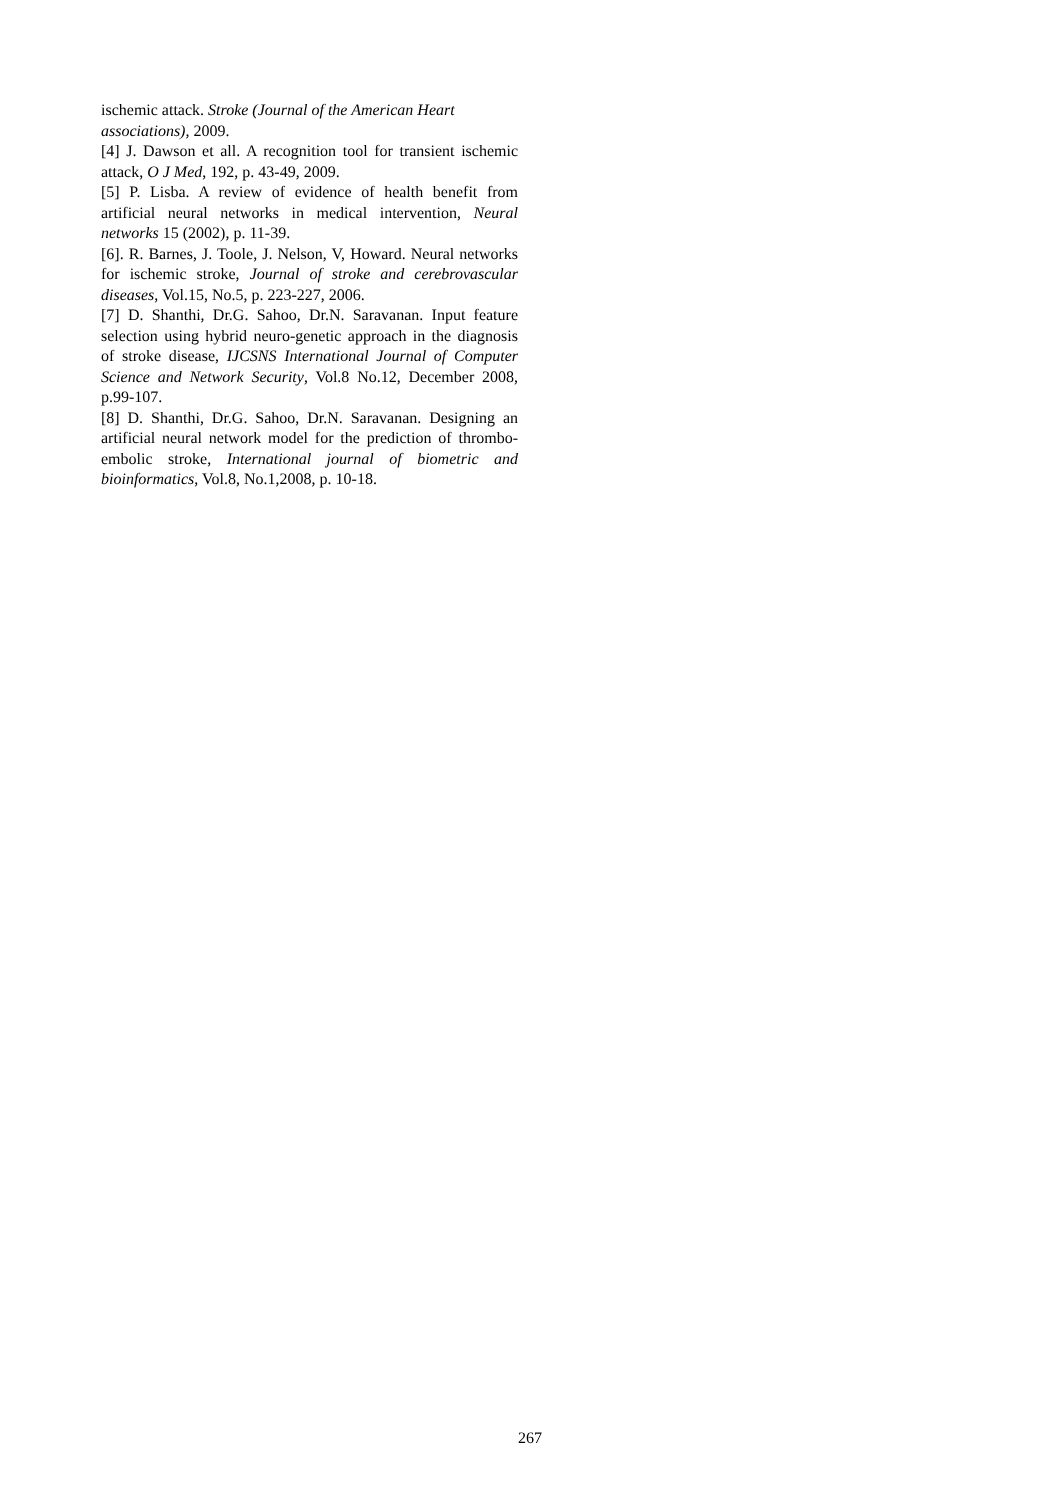ischemic attack. Stroke (Journal of the American Heart associations), 2009.
[4] J. Dawson et all. A recognition tool for transient ischemic attack, O J Med, 192, p. 43-49, 2009.
[5] P. Lisba. A review of evidence of health benefit from artificial neural networks in medical intervention, Neural networks 15 (2002), p. 11-39.
[6]. R. Barnes, J. Toole, J. Nelson, V, Howard. Neural networks for ischemic stroke, Journal of stroke and cerebrovascular diseases, Vol.15, No.5, p. 223-227, 2006.
[7] D. Shanthi, Dr.G. Sahoo, Dr.N. Saravanan. Input feature selection using hybrid neuro-genetic approach in the diagnosis of stroke disease, IJCSNS International Journal of Computer Science and Network Security, Vol.8 No.12, December 2008, p.99-107.
[8] D. Shanthi, Dr.G. Sahoo, Dr.N. Saravanan. Designing an artificial neural network model for the prediction of thrombo-embolic stroke, International journal of biometric and bioinformatics, Vol.8, No.1,2008, p. 10-18.
267